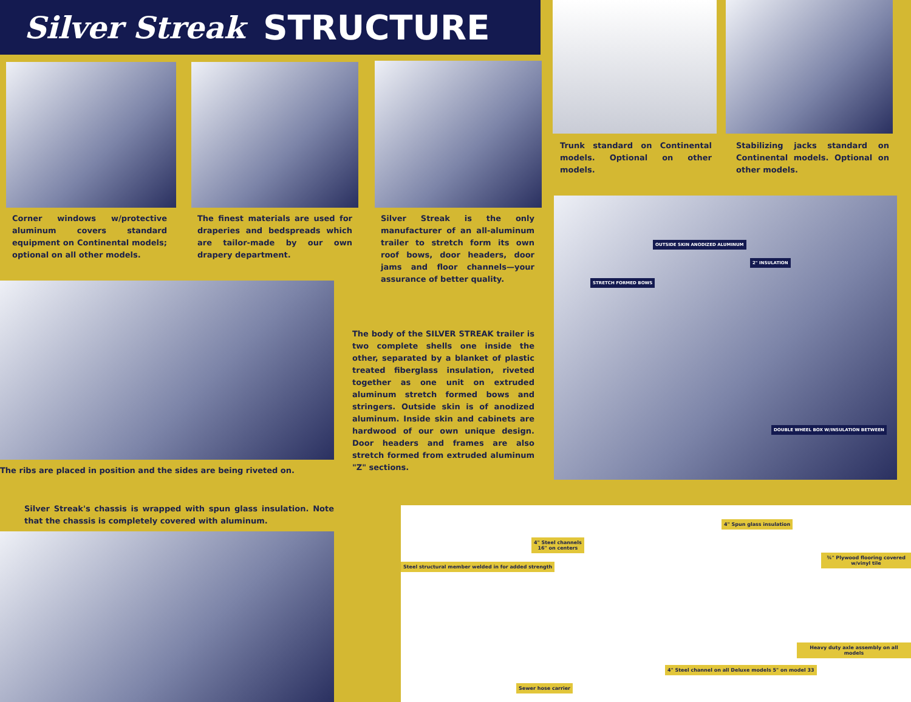Silver Streak STRUCTURE
Trunk standard on Continental models. Optional on other models.
Stabilizing jacks standard on Continental models. Optional on other models.
Corner windows w/protective aluminum covers standard equipment on Continental models; optional on all other models.
The finest materials are used for draperies and bedspreads which are tailor-made by our own drapery department.
Silver Streak is the only manufacturer of an all-aluminum trailer to stretch form its own roof bows, door headers, door jams and floor channels—your assurance of better quality.
The ribs are placed in position and the sides are being riveted on.
The body of the SILVER STREAK trailer is two complete shells one inside the other, separated by a blanket of plastic treated fiberglass insulation, riveted together as one unit on extruded aluminum stretch formed bows and stringers. Outside skin is of anodized aluminum. Inside skin and cabinets are hardwood of our own unique design. Door headers and frames are also stretch formed from extruded aluminum "Z" sections.
OUTSIDE SKIN ANODIZED ALUMINUM
2" INSULATION
STRETCH FORMED BOWS
DOUBLE WHEEL BOX W/INSULATION BETWEEN
Silver Streak's chassis is wrapped with spun glass insulation. Note that the chassis is completely covered with aluminum.
4" Spun glass insulation
4" Steel channels
16" on centers
¾" Plywood flooring covered w/vinyl tile
Steel structural member welded in for added strength
Heavy duty axle assembly on all models
4" Steel channel on all Deluxe models 5" on model 33
Sewer hose carrier